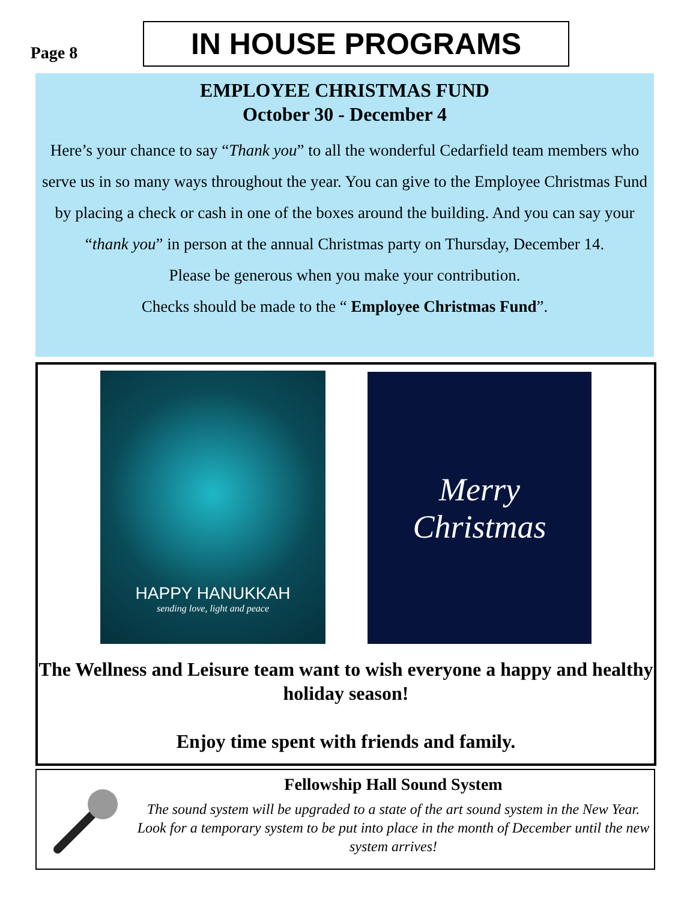Page 8
IN HOUSE PROGRAMS
EMPLOYEE CHRISTMAS FUND
October 30 - December 4
Here’s your chance to say “Thank you” to all the wonderful Cedarfield team members who serve us in so many ways throughout the year. You can give to the Employee Christmas Fund by placing a check or cash in one of the boxes around the building. And you can say your “thank you” in person at the annual Christmas party on Thursday, December 14.
Please be generous when you make your contribution.
Checks should be made to the “ Employee Christmas Fund”.
HAPPY HANUKKAH
sending love, light and peace
Merry
Christmas
The Wellness and Leisure team want to wish everyone a happy and healthy holiday season!
Enjoy time spent with friends and family.
Fellowship Hall Sound System
The sound system will be upgraded to a state of the art sound system in the New Year. Look for a temporary system to be put into place in the month of December until the new system arrives!